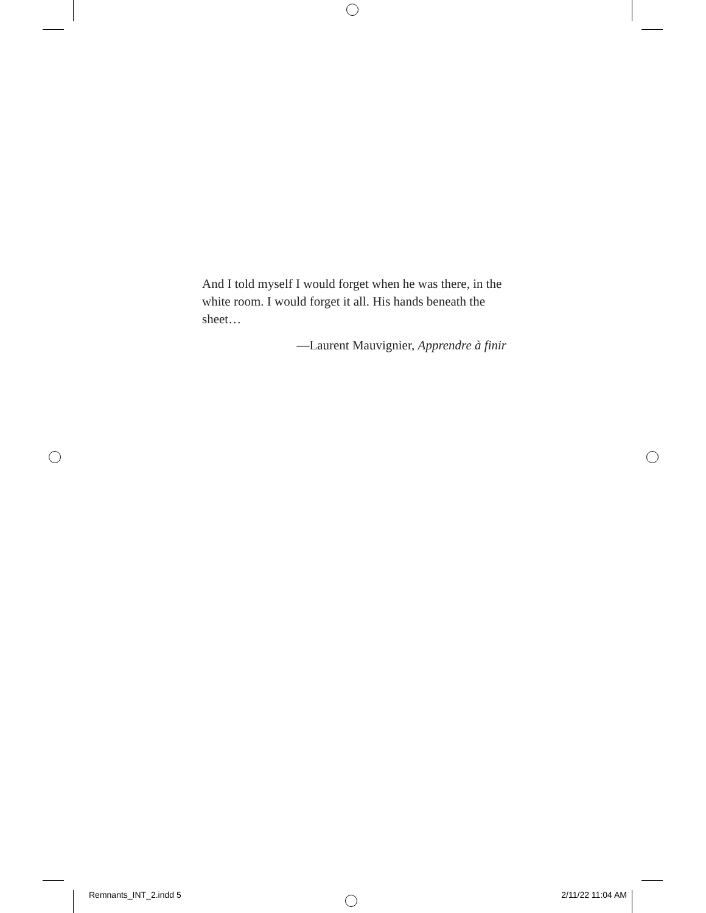And I told myself I would forget when he was there, in the white room. I would forget it all. His hands beneath the sheet…
—Laurent Mauvignier, Apprendre à finir
Remnants_INT_2.indd 5 2/11/22 11:04 AM